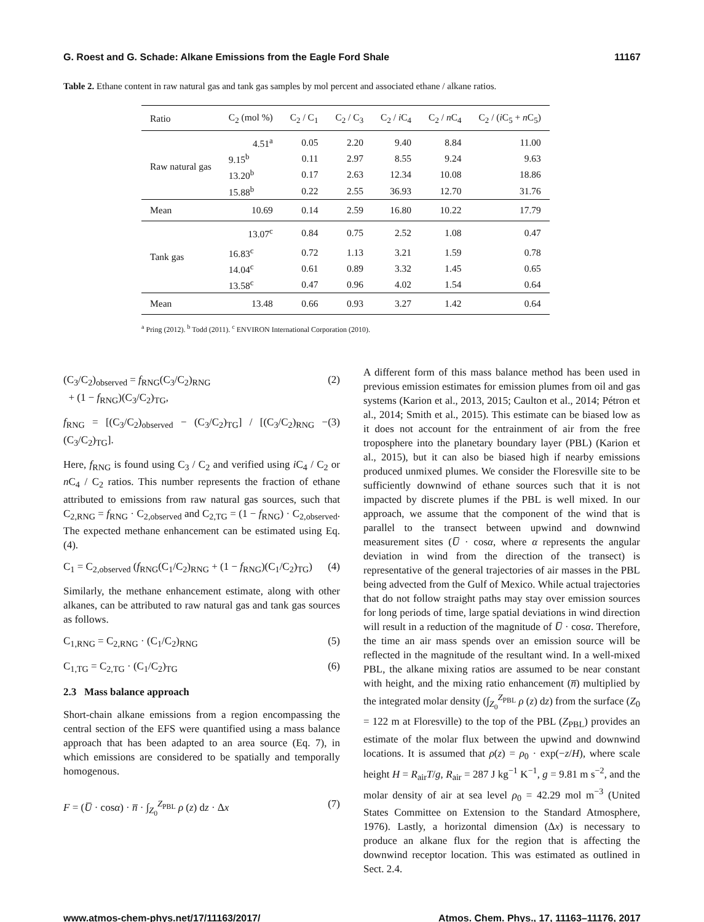G. Roest and G. Schade: Alkane Emissions from the Eagle Ford Shale 11167
Table 2. Ethane content in raw natural gas and tank gas samples by mol percent and associated ethane / alkane ratios.
| Ratio | C<sub>2</sub> (mol %) | C<sub>2</sub> / C<sub>1</sub> | C<sub>2</sub> / C<sub>3</sub> | C<sub>2</sub> / i C<sub>4</sub> | C<sub>2</sub> / n C<sub>4</sub> | C<sub>2</sub> / ( i C<sub>5</sub> + n C<sub>5</sub>) |
| --- | --- | --- | --- | --- | --- | --- |
| Raw natural gas | 4.51<sup>a</sup> | 0.05 | 2.20 | 9.40 | 8.84 | 11.00 |
| | 9.15<sup>b</sup> | 0.11 | 2.97 | 8.55 | 9.24 | 9.63 |
| | 13.20<sup>b</sup> | 0.17 | 2.63 | 12.34 | 10.08 | 18.86 |
| | 15.88<sup>b</sup> | 0.22 | 2.55 | 36.93 | 12.70 | 31.76 |
| Mean | 10.69 | 0.14 | 2.59 | 16.80 | 10.22 | 17.79 |
| Tank gas | 13.07<sup>c</sup> | 0.84 | 0.75 | 2.52 | 1.08 | 0.47 |
| | 16.83<sup>c</sup> | 0.72 | 1.13 | 3.21 | 1.59 | 0.78 |
| | 14.04<sup>c</sup> | 0.61 | 0.89 | 3.32 | 1.45 | 0.65 |
| | 13.58<sup>c</sup> | 0.47 | 0.96 | 4.02 | 1.54 | 0.64 |
| Mean | 13.48 | 0.66 | 0.93 | 3.27 | 1.42 | 0.64 |
<sup>a</sup> Pring (2012). <sup>b</sup> Todd (2011). <sup>c</sup> ENVIRON International Corporation (2010).
(C<sub>3</sub>/C<sub>2</sub>)<sub>observed</sub> = f<sub>RNG</sub>(C<sub>3</sub>/C<sub>2</sub>)<sub>RNG</sub>
+ (1 − f<sub>RNG</sub>)(C<sub>3</sub>/C<sub>2</sub>)<sub>TG</sub>, (2)
f<sub>RNG</sub> = [(C<sub>3</sub>/C<sub>2</sub>)<sub>observed</sub> − (C<sub>3</sub>/C<sub>2</sub>)<sub>TG</sub>] / [(C<sub>3</sub>/C<sub>2</sub>)<sub>RNG</sub> − (C<sub>3</sub>/C<sub>2</sub>)<sub>TG</sub>]. (3)
Here, f<sub>RNG</sub> is found using C<sub>3</sub> / C<sub>2</sub> and verified using i C<sub>4</sub> / C<sub>2</sub> or n C<sub>4</sub> / C<sub>2</sub> ratios. This number represents the fraction of ethane attributed to emissions from raw natural gas sources, such that C<sub>2,RNG</sub> = f<sub>RNG</sub> · C<sub>2,observed</sub> and C<sub>2,TG</sub> = (1 − f<sub>RNG</sub>) · C<sub>2,observed</sub>. The expected methane enhancement can be estimated using Eq. (4).
C<sub>1</sub> = C<sub>2,observed</sub> (f<sub>RNG</sub>(C<sub>1</sub>/C<sub>2</sub>)<sub>RNG</sub> + (1 − f<sub>RNG</sub>)(C<sub>1</sub>/C<sub>2</sub>)<sub>TG</sub>) (4)
Similarly, the methane enhancement estimate, along with other alkanes, can be attributed to raw natural gas and tank gas sources as follows.
C<sub>1,RNG</sub> = C<sub>2,RNG</sub> · (C<sub>1</sub>/C<sub>2</sub>)<sub>RNG</sub> (5)
C<sub>1,TG</sub> = C<sub>2,TG</sub> · (C<sub>1</sub>/C<sub>2</sub>)<sub>TG</sub> (6)
2.3 Mass balance approach
Short-chain alkane emissions from a region encompassing the central section of the EFS were quantified using a mass balance approach that has been adapted to an area source (Eq. 7), in which emissions are considered to be spatially and temporally homogenous.
F = (U̅ · cosα) · n̅ · ∫<sub>Z<sub>0</sub></sub><sup>Z<sub>PBL</sub></sup> ρ (z) dz · Δx (7)
A different form of this mass balance method has been used in previous emission estimates for emission plumes from oil and gas systems (Karion et al., 2013, 2015; Caulton et al., 2014; Pétron et al., 2014; Smith et al., 2015). This estimate can be biased low as it does not account for the entrainment of air from the free troposphere into the planetary boundary layer (PBL) (Karion et al., 2015), but it can also be biased high if nearby emissions produced unmixed plumes. We consider the Floresville site to be sufficiently downwind of ethane sources such that it is not impacted by discrete plumes if the PBL is well mixed. In our approach, we assume that the component of the wind that is parallel to the transect between upwind and downwind measurement sites (U̅ · cosα, where α represents the angular deviation in wind from the direction of the transect) is representative of the general trajectories of air masses in the PBL being advected from the Gulf of Mexico. While actual trajectories that do not follow straight paths may stay over emission sources for long periods of time, large spatial deviations in wind direction will result in a reduction of the magnitude of U̅ · cosα. Therefore, the time an air mass spends over an emission source will be reflected in the magnitude of the resultant wind. In a well-mixed PBL, the alkane mixing ratios are assumed to be near constant with height, and the mixing ratio enhancement (n̅) multiplied by the integrated molar density (∫<sub>Z<sub>0</sub></sub><sup>Z<sub>PBL</sub></sup> ρ (z) dz) from the surface (Z<sub>0</sub> = 122 m at Floresville) to the top of the PBL (Z<sub>PBL</sub>) provides an estimate of the molar flux between the upwind and downwind locations. It is assumed that ρ(z) = ρ<sub>0</sub> · exp(−z/H), where scale height H = R<sub>air</sub>T/g, R<sub>air</sub> = 287 J kg<sup>−1</sup> K<sup>−1</sup>, g = 9.81 m s<sup>−2</sup>, and the molar density of air at sea level ρ<sub>0</sub> = 42.29 mol m<sup>−3</sup> (United States Committee on Extension to the Standard Atmosphere, 1976). Lastly, a horizontal dimension (Δx) is necessary to produce an alkane flux for the region that is affecting the downwind receptor location. This was estimated as outlined in Sect. 2.4.
www.atmos-chem-phys.net/17/11163/2017/ Atmos. Chem. Phys., 17, 11163–11176, 2017